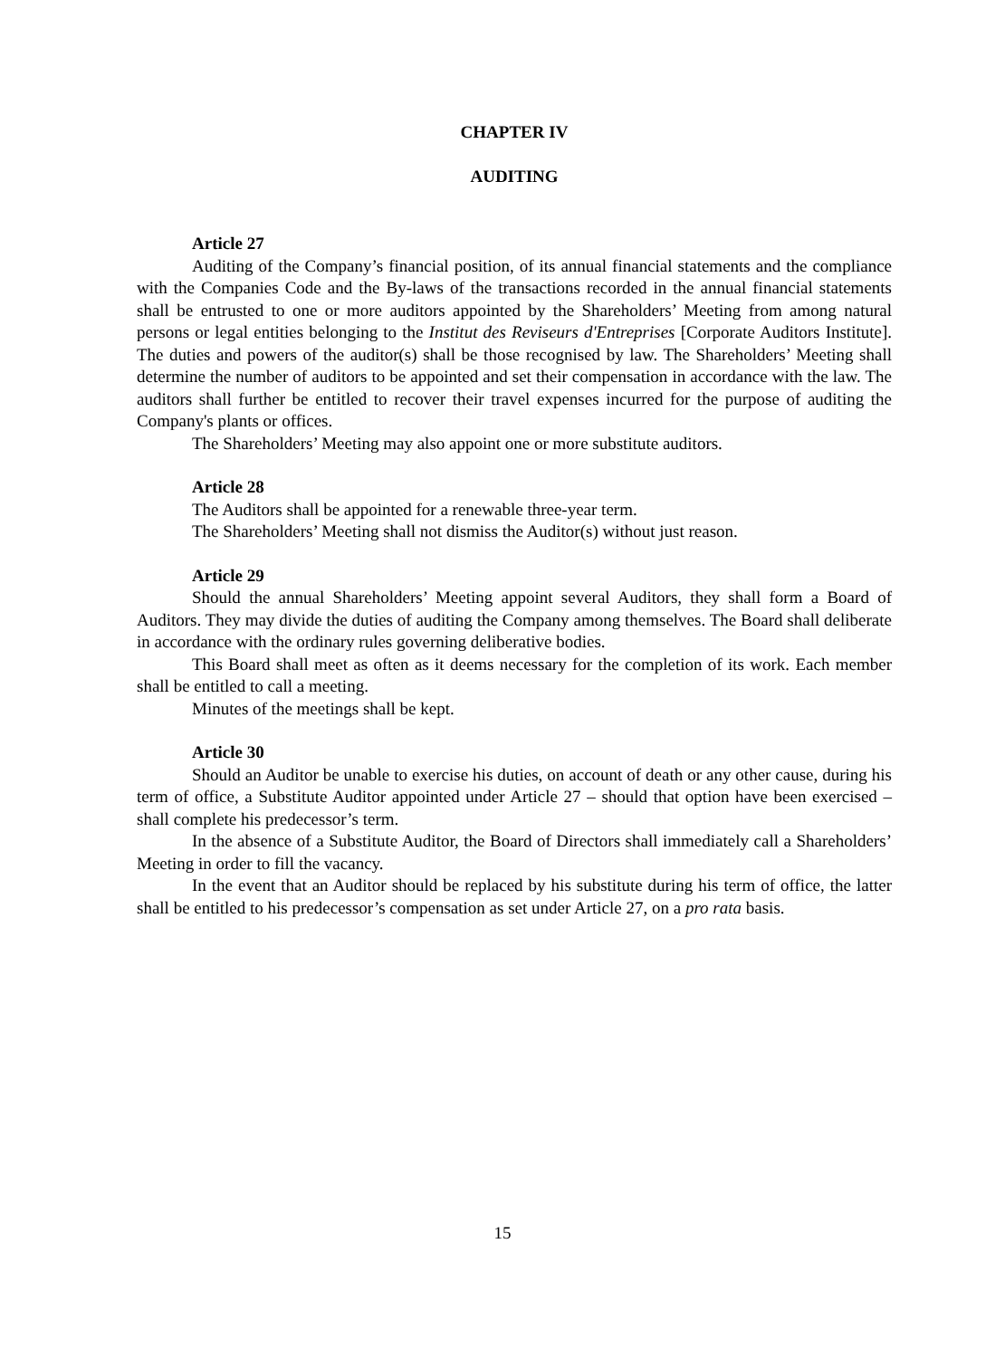CHAPTER IV
AUDITING
Article 27
Auditing of the Company’s financial position, of its annual financial statements and the compliance with the Companies Code and the By-laws of the transactions recorded in the annual financial statements shall be entrusted to one or more auditors appointed by the Shareholders’ Meeting from among natural persons or legal entities belonging to the Institut des Reviseurs d'Entreprises [Corporate Auditors Institute]. The duties and powers of the auditor(s) shall be those recognised by law. The Shareholders’ Meeting shall determine the number of auditors to be appointed and set their compensation in accordance with the law. The auditors shall further be entitled to recover their travel expenses incurred for the purpose of auditing the Company's plants or offices.
The Shareholders’ Meeting may also appoint one or more substitute auditors.
Article 28
The Auditors shall be appointed for a renewable three-year term.
The Shareholders’ Meeting shall not dismiss the Auditor(s) without just reason.
Article 29
Should the annual Shareholders’ Meeting appoint several Auditors, they shall form a Board of Auditors. They may divide the duties of auditing the Company among themselves. The Board shall deliberate in accordance with the ordinary rules governing deliberative bodies.
This Board shall meet as often as it deems necessary for the completion of its work. Each member shall be entitled to call a meeting.
Minutes of the meetings shall be kept.
Article 30
Should an Auditor be unable to exercise his duties, on account of death or any other cause, during his term of office, a Substitute Auditor appointed under Article 27 – should that option have been exercised – shall complete his predecessor’s term.
In the absence of a Substitute Auditor, the Board of Directors shall immediately call a Shareholders’ Meeting in order to fill the vacancy.
In the event that an Auditor should be replaced by his substitute during his term of office, the latter shall be entitled to his predecessor’s compensation as set under Article 27, on a pro rata basis.
15